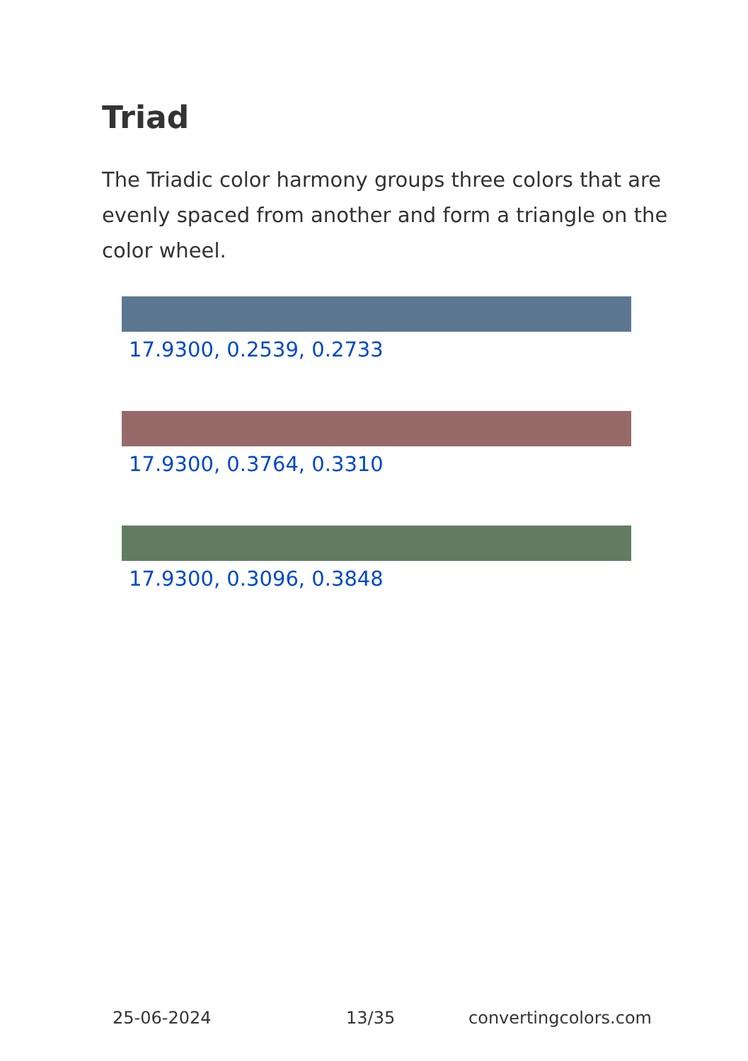Triad
The Triadic color harmony groups three colors that are evenly spaced from another and form a triangle on the color wheel.
17.9300, 0.2539, 0.2733
17.9300, 0.3764, 0.3310
17.9300, 0.3096, 0.3848
25-06-2024 13/35 convertingcolors.com